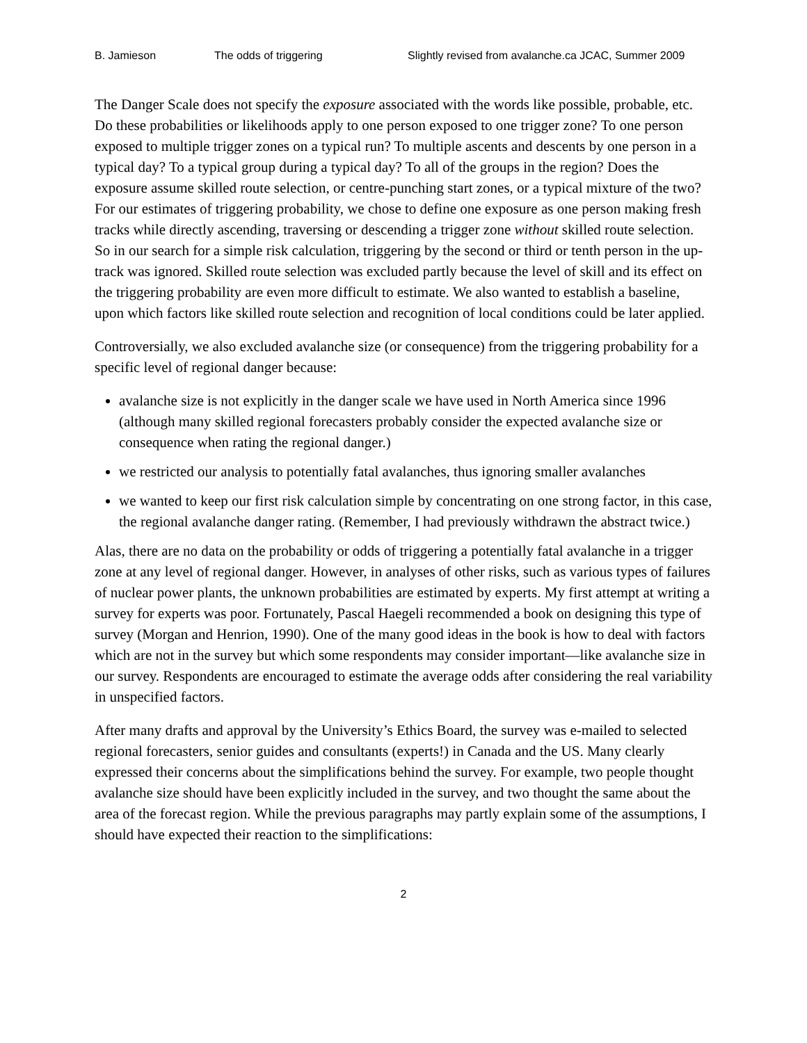B. Jamieson The odds of triggering Slightly revised from avalanche.ca JCAC, Summer 2009
The Danger Scale does not specify the exposure associated with the words like possible, probable, etc. Do these probabilities or likelihoods apply to one person exposed to one trigger zone? To one person exposed to multiple trigger zones on a typical run? To multiple ascents and descents by one person in a typical day? To a typical group during a typical day? To all of the groups in the region? Does the exposure assume skilled route selection, or centre-punching start zones, or a typical mixture of the two? For our estimates of triggering probability, we chose to define one exposure as one person making fresh tracks while directly ascending, traversing or descending a trigger zone without skilled route selection. So in our search for a simple risk calculation, triggering by the second or third or tenth person in the up-track was ignored. Skilled route selection was excluded partly because the level of skill and its effect on the triggering probability are even more difficult to estimate. We also wanted to establish a baseline, upon which factors like skilled route selection and recognition of local conditions could be later applied.
Controversially, we also excluded avalanche size (or consequence) from the triggering probability for a specific level of regional danger because:
avalanche size is not explicitly in the danger scale we have used in North America since 1996 (although many skilled regional forecasters probably consider the expected avalanche size or consequence when rating the regional danger.)
we restricted our analysis to potentially fatal avalanches, thus ignoring smaller avalanches
we wanted to keep our first risk calculation simple by concentrating on one strong factor, in this case, the regional avalanche danger rating. (Remember, I had previously withdrawn the abstract twice.)
Alas, there are no data on the probability or odds of triggering a potentially fatal avalanche in a trigger zone at any level of regional danger. However, in analyses of other risks, such as various types of failures of nuclear power plants, the unknown probabilities are estimated by experts. My first attempt at writing a survey for experts was poor. Fortunately, Pascal Haegeli recommended a book on designing this type of survey (Morgan and Henrion, 1990). One of the many good ideas in the book is how to deal with factors which are not in the survey but which some respondents may consider important—like avalanche size in our survey. Respondents are encouraged to estimate the average odds after considering the real variability in unspecified factors.
After many drafts and approval by the University’s Ethics Board, the survey was e-mailed to selected regional forecasters, senior guides and consultants (experts!) in Canada and the US. Many clearly expressed their concerns about the simplifications behind the survey. For example, two people thought avalanche size should have been explicitly included in the survey, and two thought the same about the area of the forecast region. While the previous paragraphs may partly explain some of the assumptions, I should have expected their reaction to the simplifications:
2